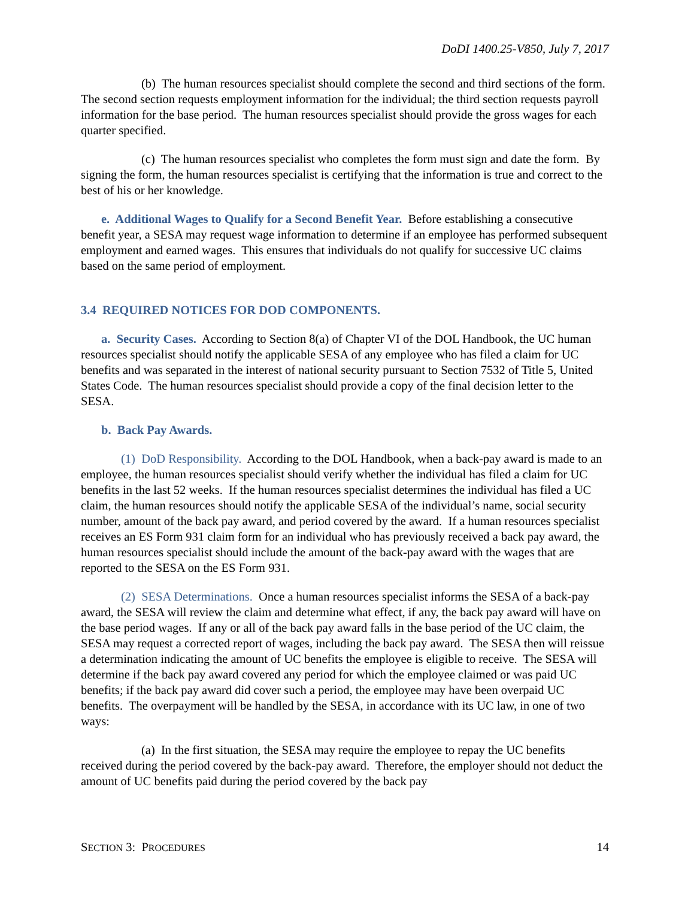DoDI 1400.25-V850, July 7, 2017
(b) The human resources specialist should complete the second and third sections of the form. The second section requests employment information for the individual; the third section requests payroll information for the base period. The human resources specialist should provide the gross wages for each quarter specified.
(c) The human resources specialist who completes the form must sign and date the form. By signing the form, the human resources specialist is certifying that the information is true and correct to the best of his or her knowledge.
e. Additional Wages to Qualify for a Second Benefit Year. Before establishing a consecutive benefit year, a SESA may request wage information to determine if an employee has performed subsequent employment and earned wages. This ensures that individuals do not qualify for successive UC claims based on the same period of employment.
3.4 REQUIRED NOTICES FOR DOD COMPONENTS.
a. Security Cases. According to Section 8(a) of Chapter VI of the DOL Handbook, the UC human resources specialist should notify the applicable SESA of any employee who has filed a claim for UC benefits and was separated in the interest of national security pursuant to Section 7532 of Title 5, United States Code. The human resources specialist should provide a copy of the final decision letter to the SESA.
b. Back Pay Awards.
(1) DoD Responsibility. According to the DOL Handbook, when a back-pay award is made to an employee, the human resources specialist should verify whether the individual has filed a claim for UC benefits in the last 52 weeks. If the human resources specialist determines the individual has filed a UC claim, the human resources should notify the applicable SESA of the individual’s name, social security number, amount of the back pay award, and period covered by the award. If a human resources specialist receives an ES Form 931 claim form for an individual who has previously received a back pay award, the human resources specialist should include the amount of the back-pay award with the wages that are reported to the SESA on the ES Form 931.
(2) SESA Determinations. Once a human resources specialist informs the SESA of a back-pay award, the SESA will review the claim and determine what effect, if any, the back pay award will have on the base period wages. If any or all of the back pay award falls in the base period of the UC claim, the SESA may request a corrected report of wages, including the back pay award. The SESA then will reissue a determination indicating the amount of UC benefits the employee is eligible to receive. The SESA will determine if the back pay award covered any period for which the employee claimed or was paid UC benefits; if the back pay award did cover such a period, the employee may have been overpaid UC benefits. The overpayment will be handled by the SESA, in accordance with its UC law, in one of two ways:
(a) In the first situation, the SESA may require the employee to repay the UC benefits received during the period covered by the back-pay award. Therefore, the employer should not deduct the amount of UC benefits paid during the period covered by the back pay
SECTION 3: PROCEDURES 14